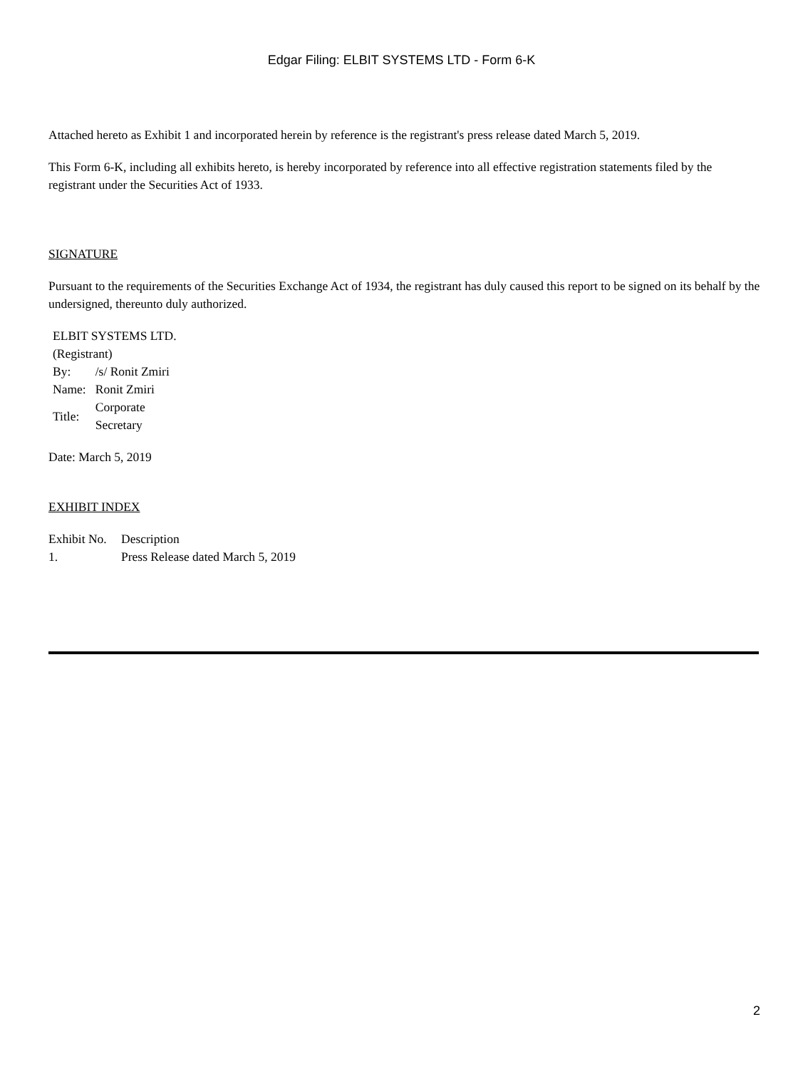Edgar Filing: ELBIT SYSTEMS LTD - Form 6-K
Attached hereto as Exhibit 1 and incorporated herein by reference is the registrant's press release dated March 5, 2019.
This Form 6-K, including all exhibits hereto, is hereby incorporated by reference into all effective registration statements filed by the registrant under the Securities Act of 1933.
SIGNATURE
Pursuant to the requirements of the Securities Exchange Act of 1934, the registrant has duly caused this report to be signed on its behalf by the undersigned, thereunto duly authorized.
| ELBIT SYSTEMS LTD. | |
| (Registrant) | |
| By: | /s/ Ronit Zmiri |
| Name: | Ronit Zmiri |
| Title: | Corporate Secretary |
Date: March 5, 2019
EXHIBIT INDEX
| Exhibit No. | Description |
| 1. | Press Release dated March 5, 2019 |
2